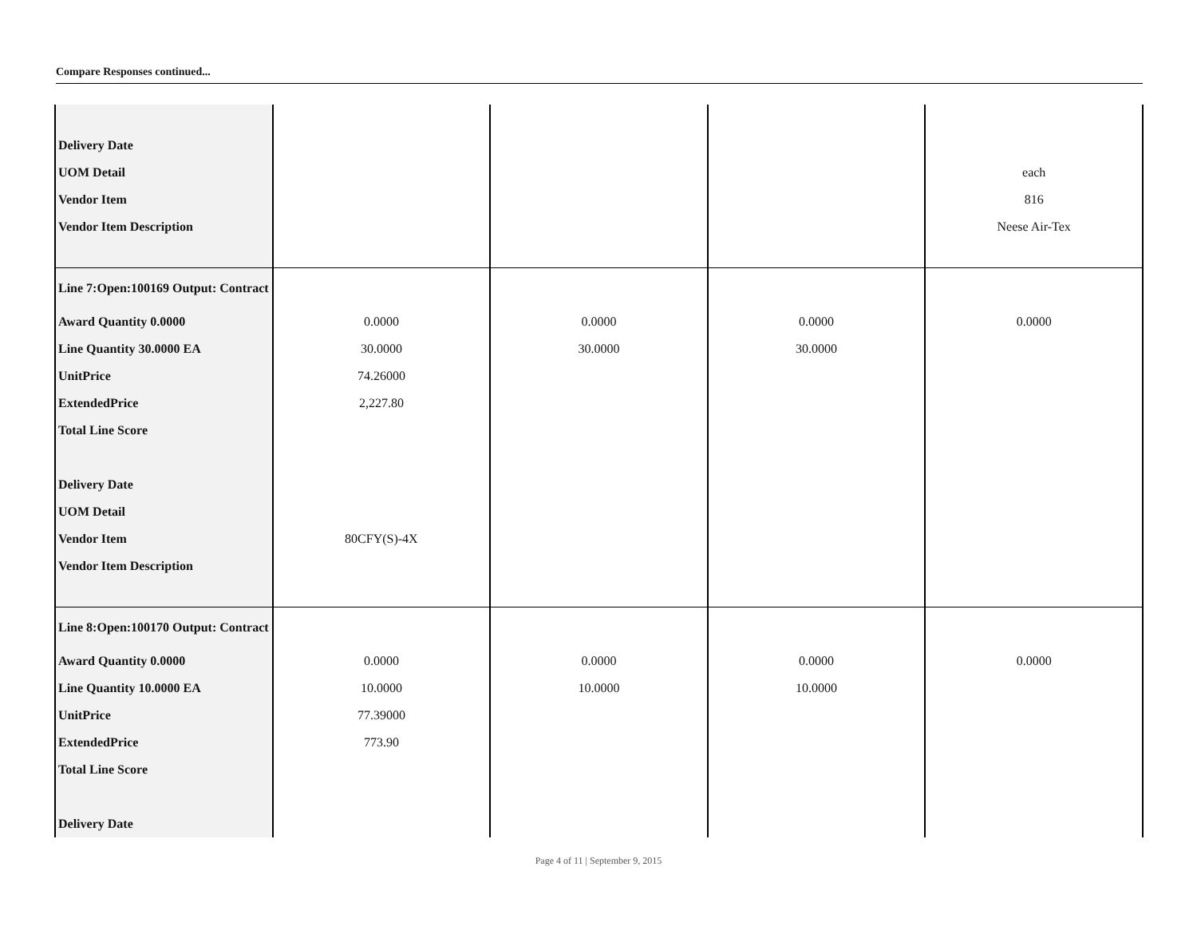Compare Responses continued...
| Delivery Date | | | | |
| UOM Detail | | | | each |
| Vendor Item | | | | 816 |
| Vendor Item Description | | | | Neese Air-Tex |
| Line 7:Open:100169 Output: Contract | | | | |
| Award Quantity 0.0000 | 0.0000 | 0.0000 | 0.0000 | 0.0000 |
| Line Quantity 30.0000 EA | 30.0000 | 30.0000 | 30.0000 | |
| UnitPrice | 74.26000 | | | |
| ExtendedPrice | 2,227.80 | | | |
| Total Line Score | | | | |
| Delivery Date | | | | |
| UOM Detail | | | | |
| Vendor Item | 80CFY(S)-4X | | | |
| Vendor Item Description | | | | |
| Line 8:Open:100170 Output: Contract | | | | |
| Award Quantity 0.0000 | 0.0000 | 0.0000 | 0.0000 | 0.0000 |
| Line Quantity 10.0000 EA | 10.0000 | 10.0000 | 10.0000 | |
| UnitPrice | 77.39000 | | | |
| ExtendedPrice | 773.90 | | | |
| Total Line Score | | | | |
| Delivery Date | | | | |
Page 4 of 11 | September 9, 2015